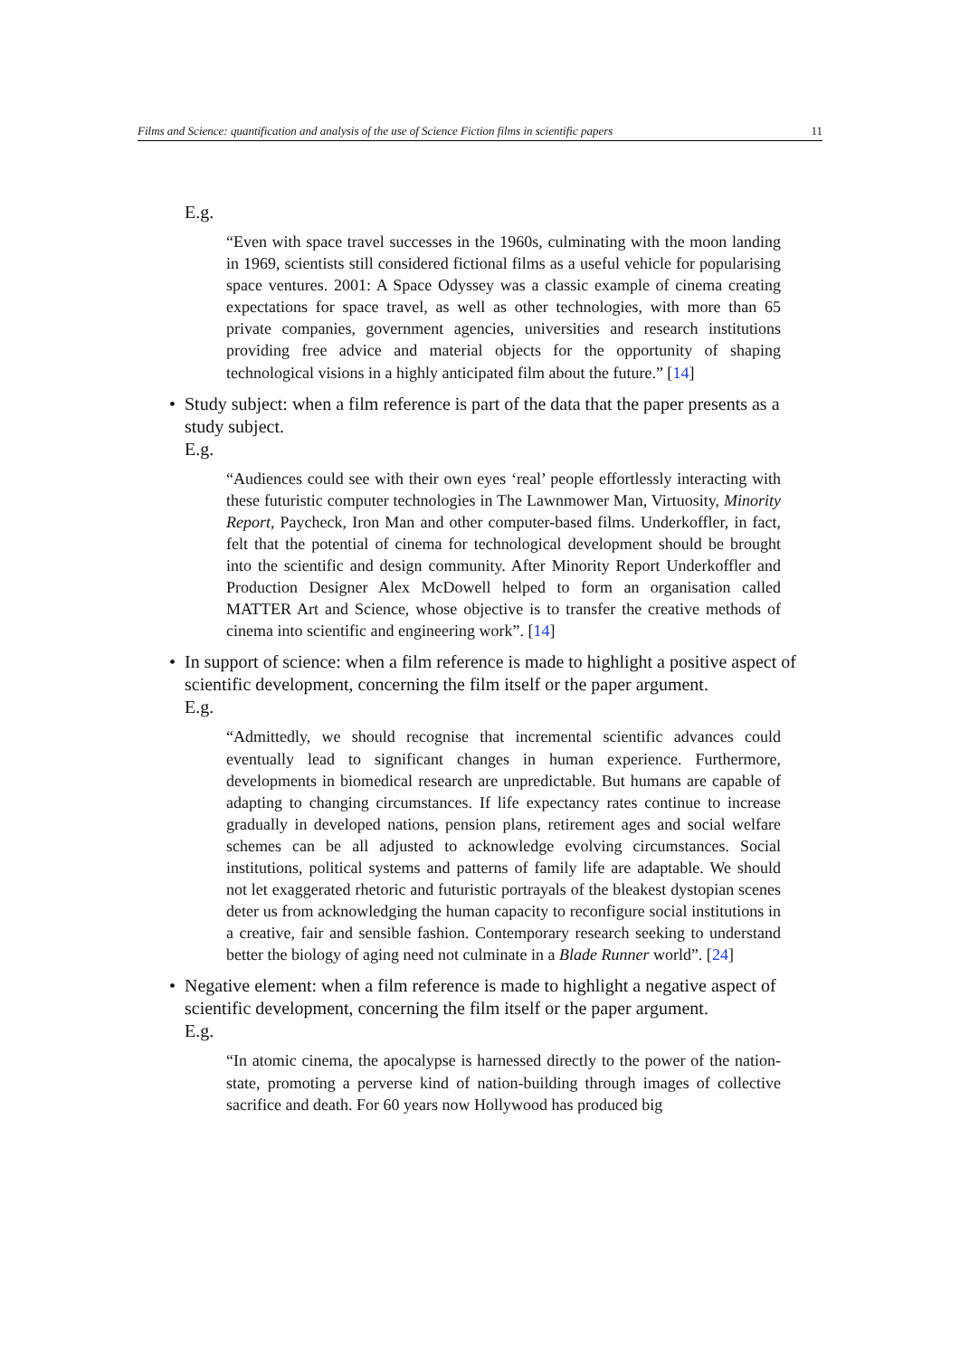Films and Science: quantification and analysis of the use of Science Fiction films in scientific papers 11
E.g.
“Even with space travel successes in the 1960s, culminating with the moon landing in 1969, scientists still considered fictional films as a useful vehicle for popularising space ventures. 2001: A Space Odyssey was a classic example of cinema creating expectations for space travel, as well as other technologies, with more than 65 private companies, government agencies, universities and research institutions providing free advice and material objects for the opportunity of shaping technological visions in a highly anticipated film about the future.” [14]
• Study subject: when a film reference is part of the data that the paper presents as a study subject.
E.g.
“Audiences could see with their own eyes ‘real’ people effortlessly interacting with these futuristic computer technologies in The Lawnmower Man, Virtuosity, Minority Report, Paycheck, Iron Man and other computer-based films. Underkoffler, in fact, felt that the potential of cinema for technological development should be brought into the scientific and design community. After Minority Report Underkoffler and Production Designer Alex McDowell helped to form an organisation called MATTER Art and Science, whose objective is to transfer the creative methods of cinema into scientific and engineering work”. [14]
• In support of science: when a film reference is made to highlight a positive aspect of scientific development, concerning the film itself or the paper argument.
E.g.
“Admittedly, we should recognise that incremental scientific advances could eventually lead to significant changes in human experience. Furthermore, developments in biomedical research are unpredictable. But humans are capable of adapting to changing circumstances. If life expectancy rates continue to increase gradually in developed nations, pension plans, retirement ages and social welfare schemes can be all adjusted to acknowledge evolving circumstances. Social institutions, political systems and patterns of family life are adaptable. We should not let exaggerated rhetoric and futuristic portrayals of the bleakest dystopian scenes deter us from acknowledging the human capacity to reconfigure social institutions in a creative, fair and sensible fashion. Contemporary research seeking to understand better the biology of aging need not culminate in a Blade Runner world”. [24]
• Negative element: when a film reference is made to highlight a negative aspect of scientific development, concerning the film itself or the paper argument.
E.g.
“In atomic cinema, the apocalypse is harnessed directly to the power of the nation-state, promoting a perverse kind of nation-building through images of collective sacrifice and death. For 60 years now Hollywood has produced big